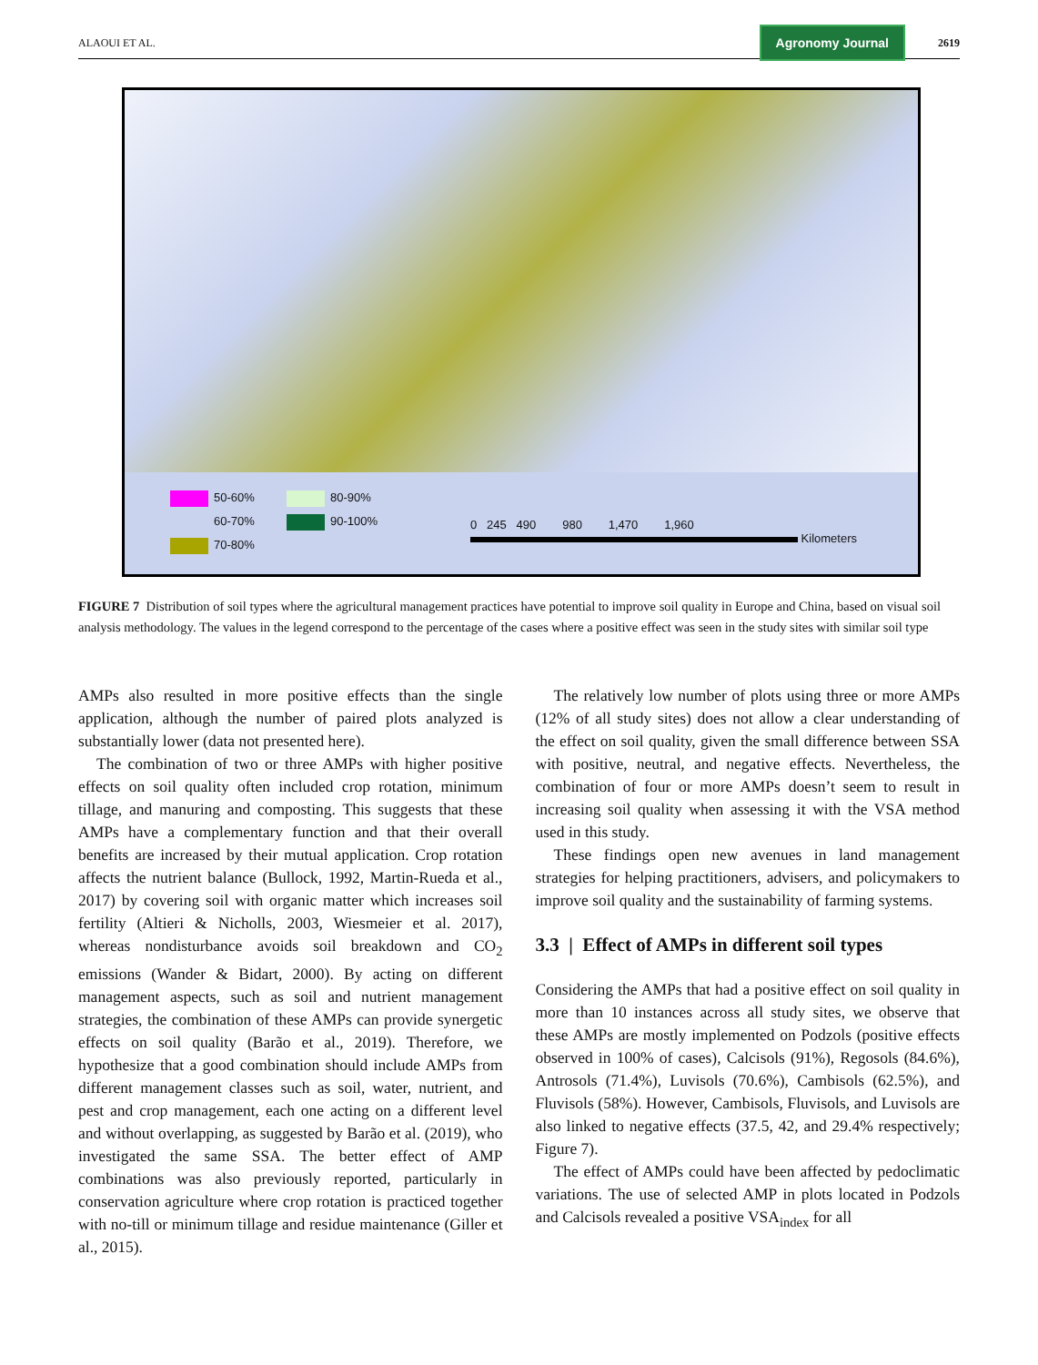ALAOUI ET AL.
Agronomy Journal
2619
50-60%
80-90%
60-70%
90-100%
70-80%
0 245 490 980 1,470 1,960
Kilometers
FIGURE 7 Distribution of soil types where the agricultural management practices have potential to improve soil quality in Europe and China, based on visual soil analysis methodology. The values in the legend correspond to the percentage of the cases where a positive effect was seen in the study sites with similar soil type
AMPs also resulted in more positive effects than the single application, although the number of paired plots analyzed is substantially lower (data not presented here).
The combination of two or three AMPs with higher positive effects on soil quality often included crop rotation, minimum tillage, and manuring and composting. This suggests that these AMPs have a complementary function and that their overall benefits are increased by their mutual application. Crop rotation affects the nutrient balance (Bullock, 1992, Martin-Rueda et al., 2017) by covering soil with organic matter which increases soil fertility (Altieri & Nicholls, 2003, Wiesmeier et al. 2017), whereas nondisturbance avoids soil breakdown and CO<sub>2</sub> emissions (Wander & Bidart, 2000). By acting on different management aspects, such as soil and nutrient management strategies, the combination of these AMPs can provide synergetic effects on soil quality (Barão et al., 2019). Therefore, we hypothesize that a good combination should include AMPs from different management classes such as soil, water, nutrient, and pest and crop management, each one acting on a different level and without overlapping, as suggested by Barão et al. (2019), who investigated the same SSA. The better effect of AMP combinations was also previously reported, particularly in conservation agriculture where crop rotation is practiced together with no-till or minimum tillage and residue maintenance (Giller et al., 2015).
The relatively low number of plots using three or more AMPs (12% of all study sites) does not allow a clear understanding of the effect on soil quality, given the small difference between SSA with positive, neutral, and negative effects. Nevertheless, the combination of four or more AMPs doesn’t seem to result in increasing soil quality when assessing it with the VSA method used in this study.
These findings open new avenues in land management strategies for helping practitioners, advisers, and policymakers to improve soil quality and the sustainability of farming systems.
3.3 | Effect of AMPs in different soil types
Considering the AMPs that had a positive effect on soil quality in more than 10 instances across all study sites, we observe that these AMPs are mostly implemented on Podzols (positive effects observed in 100% of cases), Calcisols (91%), Regosols (84.6%), Antrosols (71.4%), Luvisols (70.6%), Cambisols (62.5%), and Fluvisols (58%). However, Cambisols, Fluvisols, and Luvisols are also linked to negative effects (37.5, 42, and 29.4% respectively; Figure 7).
The effect of AMPs could have been affected by pedoclimatic variations. The use of selected AMP in plots located in Podzols and Calcisols revealed a positive VSA<sub>index</sub> for all